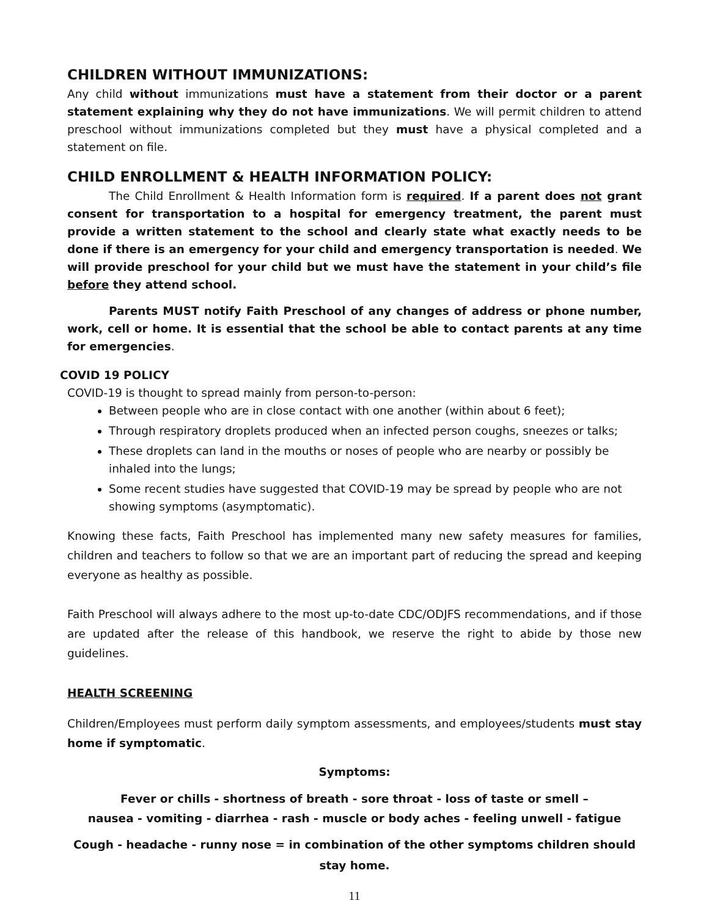CHILDREN WITHOUT IMMUNIZATIONS:
Any child without immunizations must have a statement from their doctor or a parent statement explaining why they do not have immunizations. We will permit children to attend preschool without immunizations completed but they must have a physical completed and a statement on file.
CHILD ENROLLMENT & HEALTH INFORMATION POLICY:
The Child Enrollment & Health Information form is required. If a parent does not grant consent for transportation to a hospital for emergency treatment, the parent must provide a written statement to the school and clearly state what exactly needs to be done if there is an emergency for your child and emergency transportation is needed. We will provide preschool for your child but we must have the statement in your child’s file before they attend school.
Parents MUST notify Faith Preschool of any changes of address or phone number, work, cell or home. It is essential that the school be able to contact parents at any time for emergencies.
COVID 19 POLICY
COVID-19 is thought to spread mainly from person-to-person:
Between people who are in close contact with one another (within about 6 feet);
Through respiratory droplets produced when an infected person coughs, sneezes or talks;
These droplets can land in the mouths or noses of people who are nearby or possibly be inhaled into the lungs;
Some recent studies have suggested that COVID-19 may be spread by people who are not showing symptoms (asymptomatic).
Knowing these facts, Faith Preschool has implemented many new safety measures for families, children and teachers to follow so that we are an important part of reducing the spread and keeping everyone as healthy as possible.
Faith Preschool will always adhere to the most up-to-date CDC/ODJFS recommendations, and if those are updated after the release of this handbook, we reserve the right to abide by those new guidelines.
HEALTH SCREENING
Children/Employees must perform daily symptom assessments, and employees/students must stay home if symptomatic.
Symptoms:
Fever or chills - shortness of breath - sore throat - loss of taste or smell –
nausea - vomiting - diarrhea - rash - muscle or body aches - feeling unwell - fatigue
Cough - headache - runny nose = in combination of the other symptoms children should stay home.
11